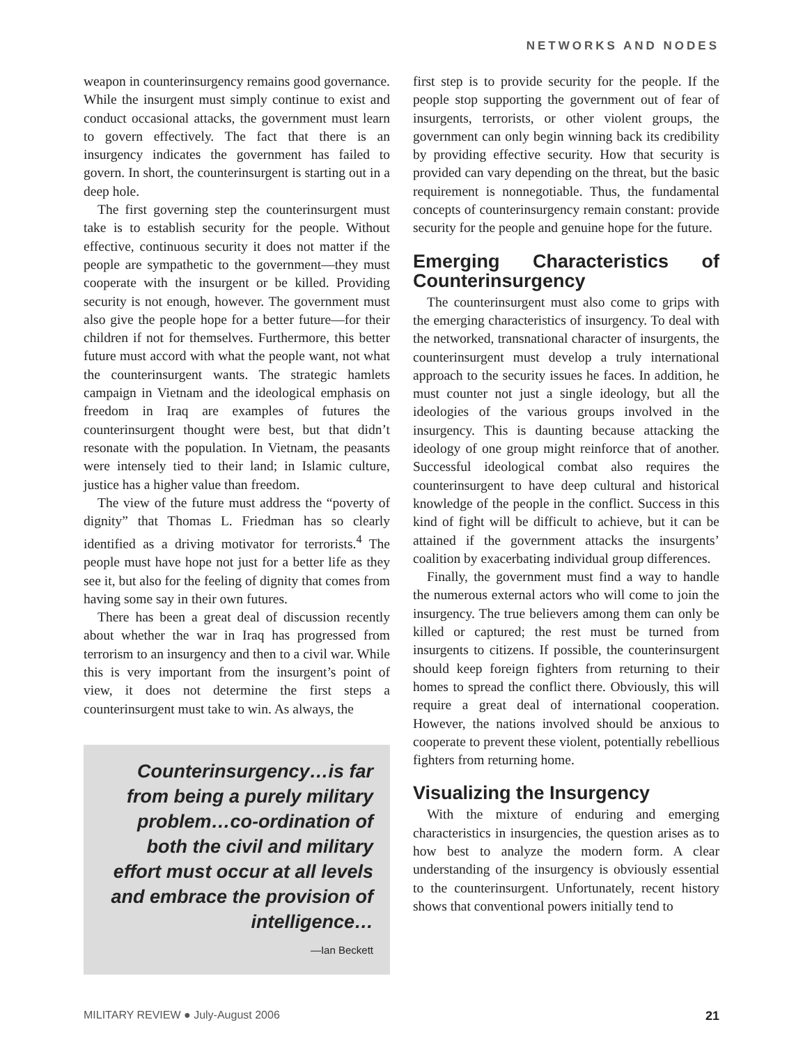NETWORKS AND NODES
weapon in counterinsurgency remains good governance. While the insurgent must simply continue to exist and conduct occasional attacks, the government must learn to govern effectively. The fact that there is an insurgency indicates the government has failed to govern. In short, the counterinsurgent is starting out in a deep hole.
The first governing step the counterinsurgent must take is to establish security for the people. Without effective, continuous security it does not matter if the people are sympathetic to the government—they must cooperate with the insurgent or be killed. Providing security is not enough, however. The government must also give the people hope for a better future—for their children if not for themselves. Furthermore, this better future must accord with what the people want, not what the counterinsurgent wants. The strategic hamlets campaign in Vietnam and the ideological emphasis on freedom in Iraq are examples of futures the counterinsurgent thought were best, but that didn’t resonate with the population. In Vietnam, the peasants were intensely tied to their land; in Islamic culture, justice has a higher value than freedom.
The view of the future must address the “poverty of dignity” that Thomas L. Friedman has so clearly identified as a driving motivator for terrorists.<sup>4</sup> The people must have hope not just for a better life as they see it, but also for the feeling of dignity that comes from having some say in their own futures.
There has been a great deal of discussion recently about whether the war in Iraq has progressed from terrorism to an insurgency and then to a civil war. While this is very important from the insurgent’s point of view, it does not determine the first steps a counterinsurgent must take to win. As always, the
Counterinsurgency…is far from being a purely military problem…co-ordination of both the civil and military effort must occur at all levels and embrace the provision of intelligence…
—Ian Beckett
first step is to provide security for the people. If the people stop supporting the government out of fear of insurgents, terrorists, or other violent groups, the government can only begin winning back its credibility by providing effective security. How that security is provided can vary depending on the threat, but the basic requirement is nonnegotiable. Thus, the fundamental concepts of counterinsurgency remain constant: provide security for the people and genuine hope for the future.
Emerging Characteristics of Counterinsurgency
The counterinsurgent must also come to grips with the emerging characteristics of insurgency. To deal with the networked, transnational character of insurgents, the counterinsurgent must develop a truly international approach to the security issues he faces. In addition, he must counter not just a single ideology, but all the ideologies of the various groups involved in the insurgency. This is daunting because attacking the ideology of one group might reinforce that of another. Successful ideological combat also requires the counterinsurgent to have deep cultural and historical knowledge of the people in the conflict. Success in this kind of fight will be difficult to achieve, but it can be attained if the government attacks the insurgents’ coalition by exacerbating individual group differences.
Finally, the government must find a way to handle the numerous external actors who will come to join the insurgency. The true believers among them can only be killed or captured; the rest must be turned from insurgents to citizens. If possible, the counterinsurgent should keep foreign fighters from returning to their homes to spread the conflict there. Obviously, this will require a great deal of international cooperation. However, the nations involved should be anxious to cooperate to prevent these violent, potentially rebellious fighters from returning home.
Visualizing the Insurgency
With the mixture of enduring and emerging characteristics in insurgencies, the question arises as to how best to analyze the modern form. A clear understanding of the insurgency is obviously essential to the counterinsurgent. Unfortunately, recent history shows that conventional powers initially tend to
MILITARY REVIEW ● July-August 2006 21